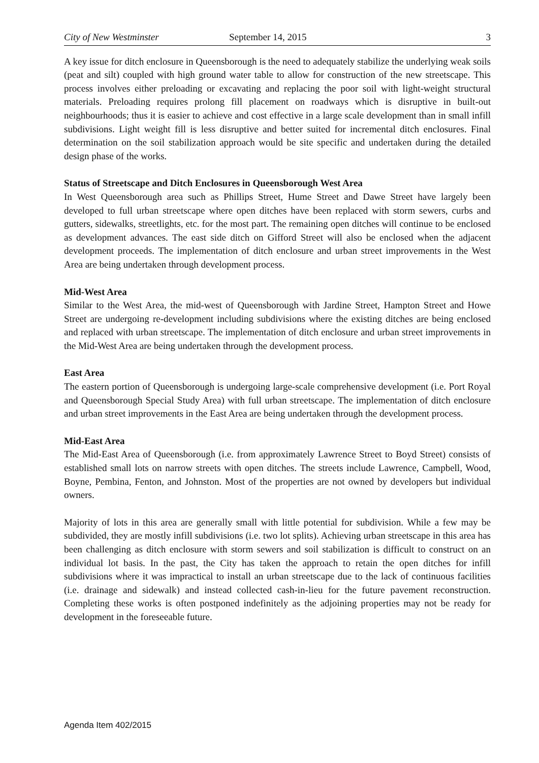City of New Westminster September 14, 2015 3
A key issue for ditch enclosure in Queensborough is the need to adequately stabilize the underlying weak soils (peat and silt) coupled with high ground water table to allow for construction of the new streetscape. This process involves either preloading or excavating and replacing the poor soil with light-weight structural materials. Preloading requires prolong fill placement on roadways which is disruptive in built-out neighbourhoods; thus it is easier to achieve and cost effective in a large scale development than in small infill subdivisions. Light weight fill is less disruptive and better suited for incremental ditch enclosures. Final determination on the soil stabilization approach would be site specific and undertaken during the detailed design phase of the works.
Status of Streetscape and Ditch Enclosures in Queensborough West Area
In West Queensborough area such as Phillips Street, Hume Street and Dawe Street have largely been developed to full urban streetscape where open ditches have been replaced with storm sewers, curbs and gutters, sidewalks, streetlights, etc. for the most part. The remaining open ditches will continue to be enclosed as development advances. The east side ditch on Gifford Street will also be enclosed when the adjacent development proceeds. The implementation of ditch enclosure and urban street improvements in the West Area are being undertaken through development process.
Mid-West Area
Similar to the West Area, the mid-west of Queensborough with Jardine Street, Hampton Street and Howe Street are undergoing re-development including subdivisions where the existing ditches are being enclosed and replaced with urban streetscape. The implementation of ditch enclosure and urban street improvements in the Mid-West Area are being undertaken through the development process.
East Area
The eastern portion of Queensborough is undergoing large-scale comprehensive development (i.e. Port Royal and Queensborough Special Study Area) with full urban streetscape. The implementation of ditch enclosure and urban street improvements in the East Area are being undertaken through the development process.
Mid-East Area
The Mid-East Area of Queensborough (i.e. from approximately Lawrence Street to Boyd Street) consists of established small lots on narrow streets with open ditches. The streets include Lawrence, Campbell, Wood, Boyne, Pembina, Fenton, and Johnston. Most of the properties are not owned by developers but individual owners.
Majority of lots in this area are generally small with little potential for subdivision. While a few may be subdivided, they are mostly infill subdivisions (i.e. two lot splits). Achieving urban streetscape in this area has been challenging as ditch enclosure with storm sewers and soil stabilization is difficult to construct on an individual lot basis. In the past, the City has taken the approach to retain the open ditches for infill subdivisions where it was impractical to install an urban streetscape due to the lack of continuous facilities (i.e. drainage and sidewalk) and instead collected cash-in-lieu for the future pavement reconstruction. Completing these works is often postponed indefinitely as the adjoining properties may not be ready for development in the foreseeable future.
Agenda Item 402/2015